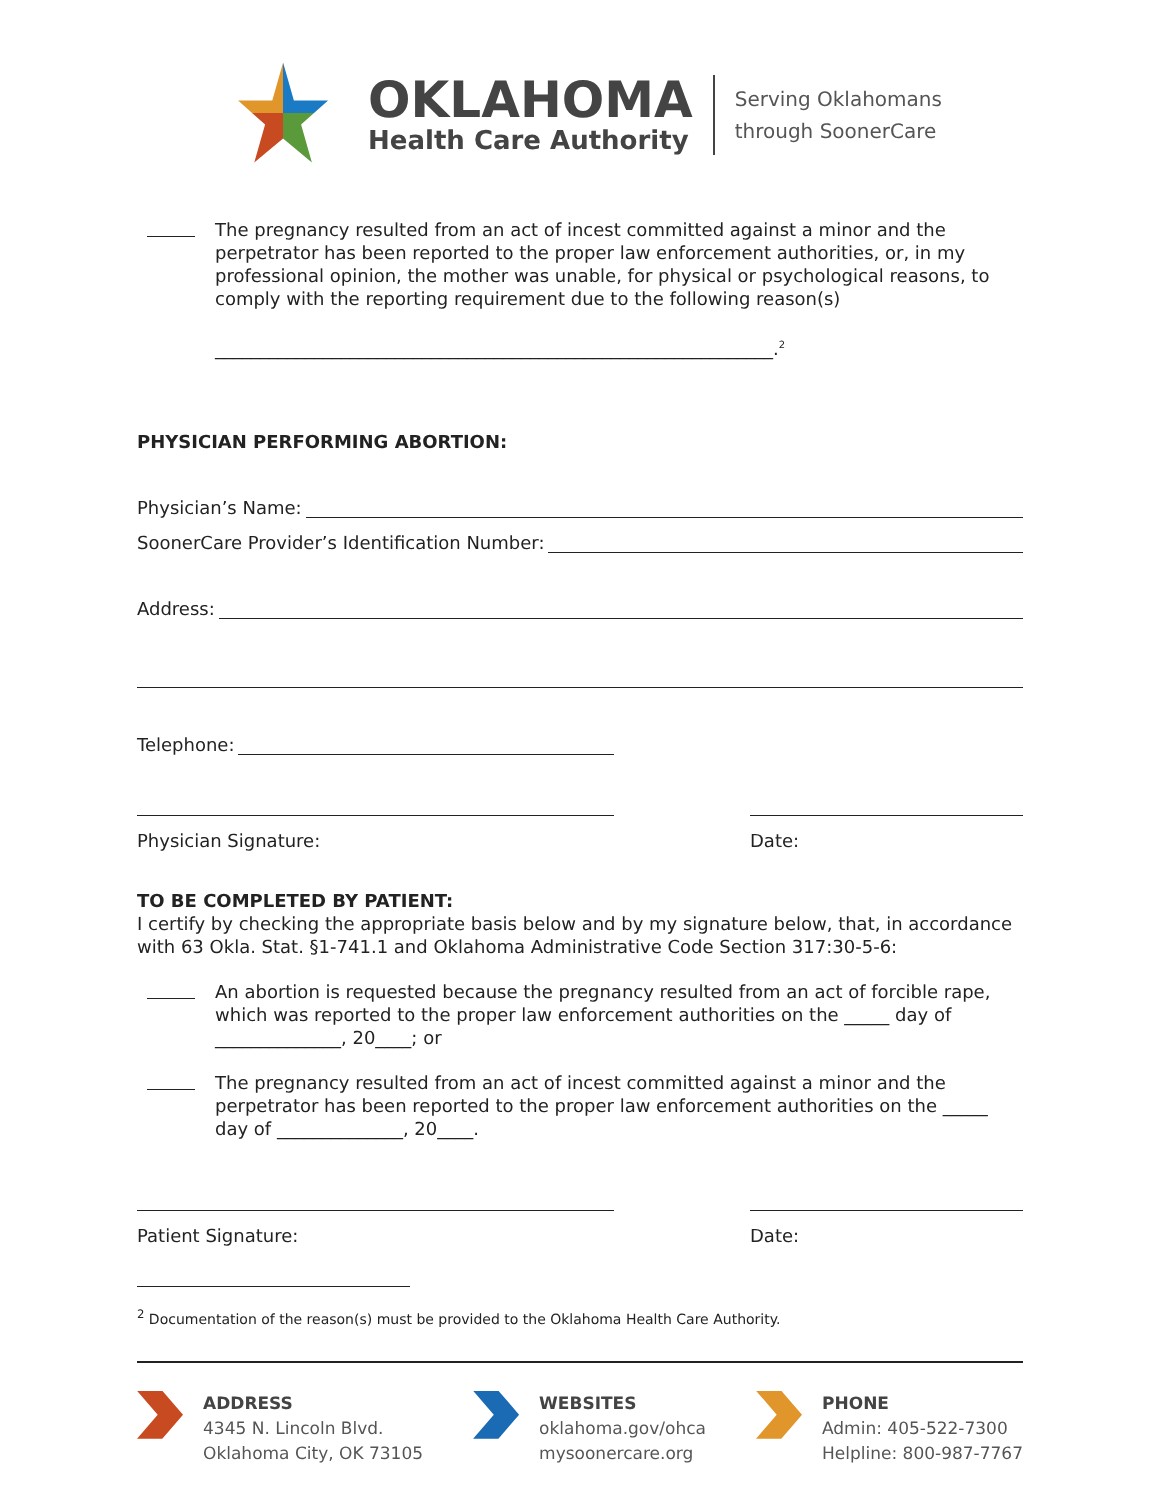OKLAHOMA
Health Care Authority
Serving Oklahomans
through SoonerCare
The pregnancy resulted from an act of incest committed against a minor and the perpetrator has been reported to the proper law enforcement authorities, or, in my professional opinion, the mother was unable, for physical or psychological reasons, to comply with the reporting requirement due to the following reason(s)
______________________________________________________________.<sup>2</sup>
PHYSICIAN PERFORMING ABORTION:
Physician’s Name:
SoonerCare Provider’s Identification Number:
Address:
Telephone:
Physician Signature: Date:
TO BE COMPLETED BY PATIENT:
I certify by checking the appropriate basis below and by my signature below, that, in accordance with 63 Okla. Stat. §1-741.1 and Oklahoma Administrative Code Section 317:30-5-6:
An abortion is requested because the pregnancy resulted from an act of forcible rape, which was reported to the proper law enforcement authorities on the _____ day of ______________, 20____; or
The pregnancy resulted from an act of incest committed against a minor and the perpetrator has been reported to the proper law enforcement authorities on the _____ day of ______________, 20____.
Patient Signature: Date:
<sup>2</sup> Documentation of the reason(s) must be provided to the Oklahoma Health Care Authority.
ADDRESS
4345 N. Lincoln Blvd.
Oklahoma City, OK 73105
WEBSITES
oklahoma.gov/ohca
mysoonercare.org
PHONE
Admin: 405-522-7300
Helpline: 800-987-7767